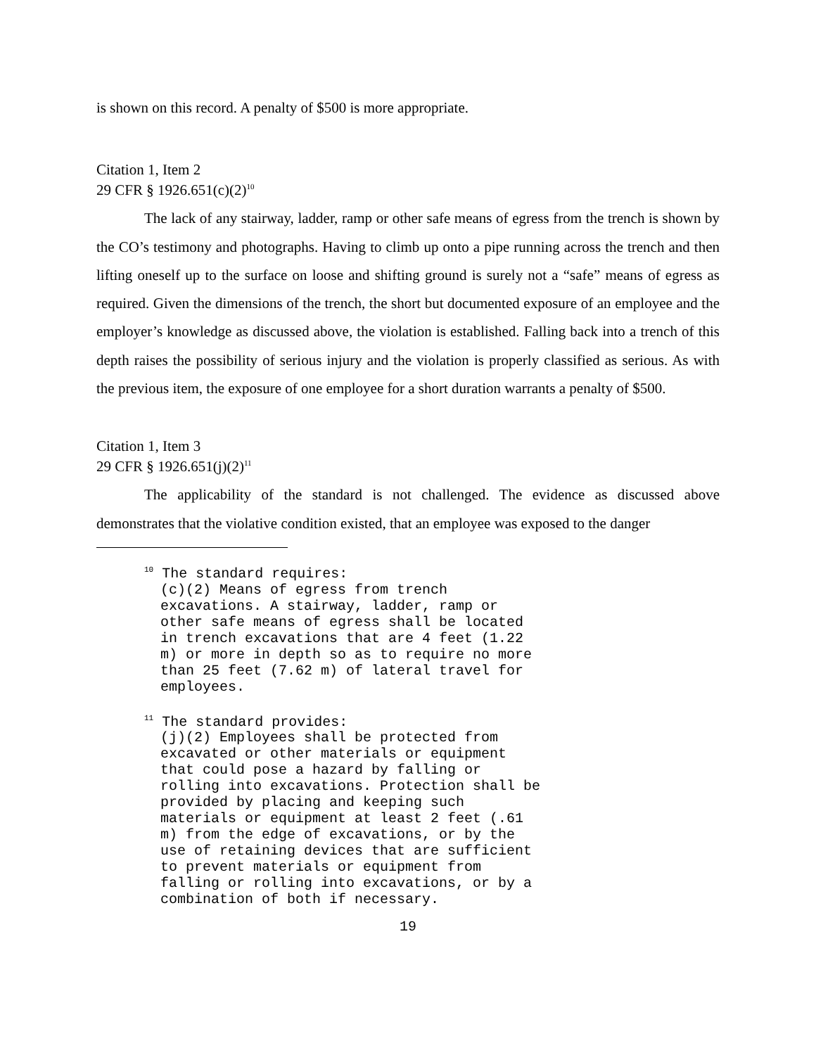is shown on this record. A penalty of $500 is more appropriate.
Citation 1, Item 2
29 CFR § 1926.651(c)(2)<sup>10</sup>
The lack of any stairway, ladder, ramp or other safe means of egress from the trench is shown by the CO’s testimony and photographs. Having to climb up onto a pipe running across the trench and then lifting oneself up to the surface on loose and shifting ground is surely not a “safe” means of egress as required. Given the dimensions of the trench, the short but documented exposure of an employee and the employer’s knowledge as discussed above, the violation is established. Falling back into a trench of this depth raises the possibility of serious injury and the violation is properly classified as serious. As with the previous item, the exposure of one employee for a short duration warrants a penalty of $500.
Citation 1, Item 3
29 CFR § 1926.651(j)(2)<sup>11</sup>
The applicability of the standard is not challenged. The evidence as discussed above demonstrates that the violative condition existed, that an employee was exposed to the danger
<sup>10</sup> The standard requires:
(c)(2) Means of egress from trench excavations. A stairway, ladder, ramp or other safe means of egress shall be located in trench excavations that are 4 feet (1.22 m) or more in depth so as to require no more than 25 feet (7.62 m) of lateral travel for employees.
<sup>11</sup> The standard provides:
(j)(2) Employees shall be protected from excavated or other materials or equipment that could pose a hazard by falling or rolling into excavations. Protection shall be provided by placing and keeping such materials or equipment at least 2 feet (.61 m) from the edge of excavations, or by the use of retaining devices that are sufficient to prevent materials or equipment from falling or rolling into excavations, or by a combination of both if necessary.
19